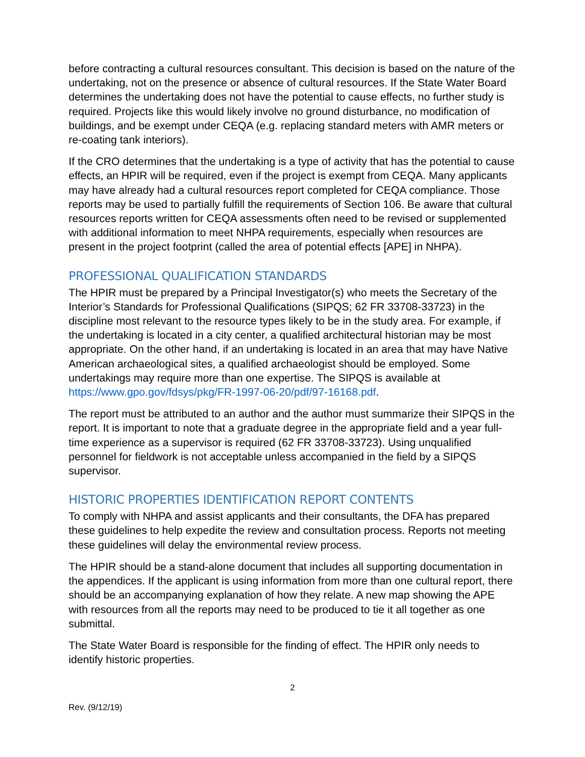before contracting a cultural resources consultant. This decision is based on the nature of the undertaking, not on the presence or absence of cultural resources. If the State Water Board determines the undertaking does not have the potential to cause effects, no further study is required. Projects like this would likely involve no ground disturbance, no modification of buildings, and be exempt under CEQA (e.g. replacing standard meters with AMR meters or re-coating tank interiors).
If the CRO determines that the undertaking is a type of activity that has the potential to cause effects, an HPIR will be required, even if the project is exempt from CEQA. Many applicants may have already had a cultural resources report completed for CEQA compliance. Those reports may be used to partially fulfill the requirements of Section 106. Be aware that cultural resources reports written for CEQA assessments often need to be revised or supplemented with additional information to meet NHPA requirements, especially when resources are present in the project footprint (called the area of potential effects [APE] in NHPA).
PROFESSIONAL QUALIFICATION STANDARDS
The HPIR must be prepared by a Principal Investigator(s) who meets the Secretary of the Interior’s Standards for Professional Qualifications (SIPQS; 62 FR 33708-33723) in the discipline most relevant to the resource types likely to be in the study area. For example, if the undertaking is located in a city center, a qualified architectural historian may be most appropriate. On the other hand, if an undertaking is located in an area that may have Native American archaeological sites, a qualified archaeologist should be employed. Some undertakings may require more than one expertise. The SIPQS is available at https://www.gpo.gov/fdsys/pkg/FR-1997-06-20/pdf/97-16168.pdf.
The report must be attributed to an author and the author must summarize their SIPQS in the report. It is important to note that a graduate degree in the appropriate field and a year full-time experience as a supervisor is required (62 FR 33708-33723). Using unqualified personnel for fieldwork is not acceptable unless accompanied in the field by a SIPQS supervisor.
HISTORIC PROPERTIES IDENTIFICATION REPORT CONTENTS
To comply with NHPA and assist applicants and their consultants, the DFA has prepared these guidelines to help expedite the review and consultation process. Reports not meeting these guidelines will delay the environmental review process.
The HPIR should be a stand-alone document that includes all supporting documentation in the appendices. If the applicant is using information from more than one cultural report, there should be an accompanying explanation of how they relate. A new map showing the APE with resources from all the reports may need to be produced to tie it all together as one submittal.
The State Water Board is responsible for the finding of effect. The HPIR only needs to identify historic properties.
2
Rev. (9/12/19)